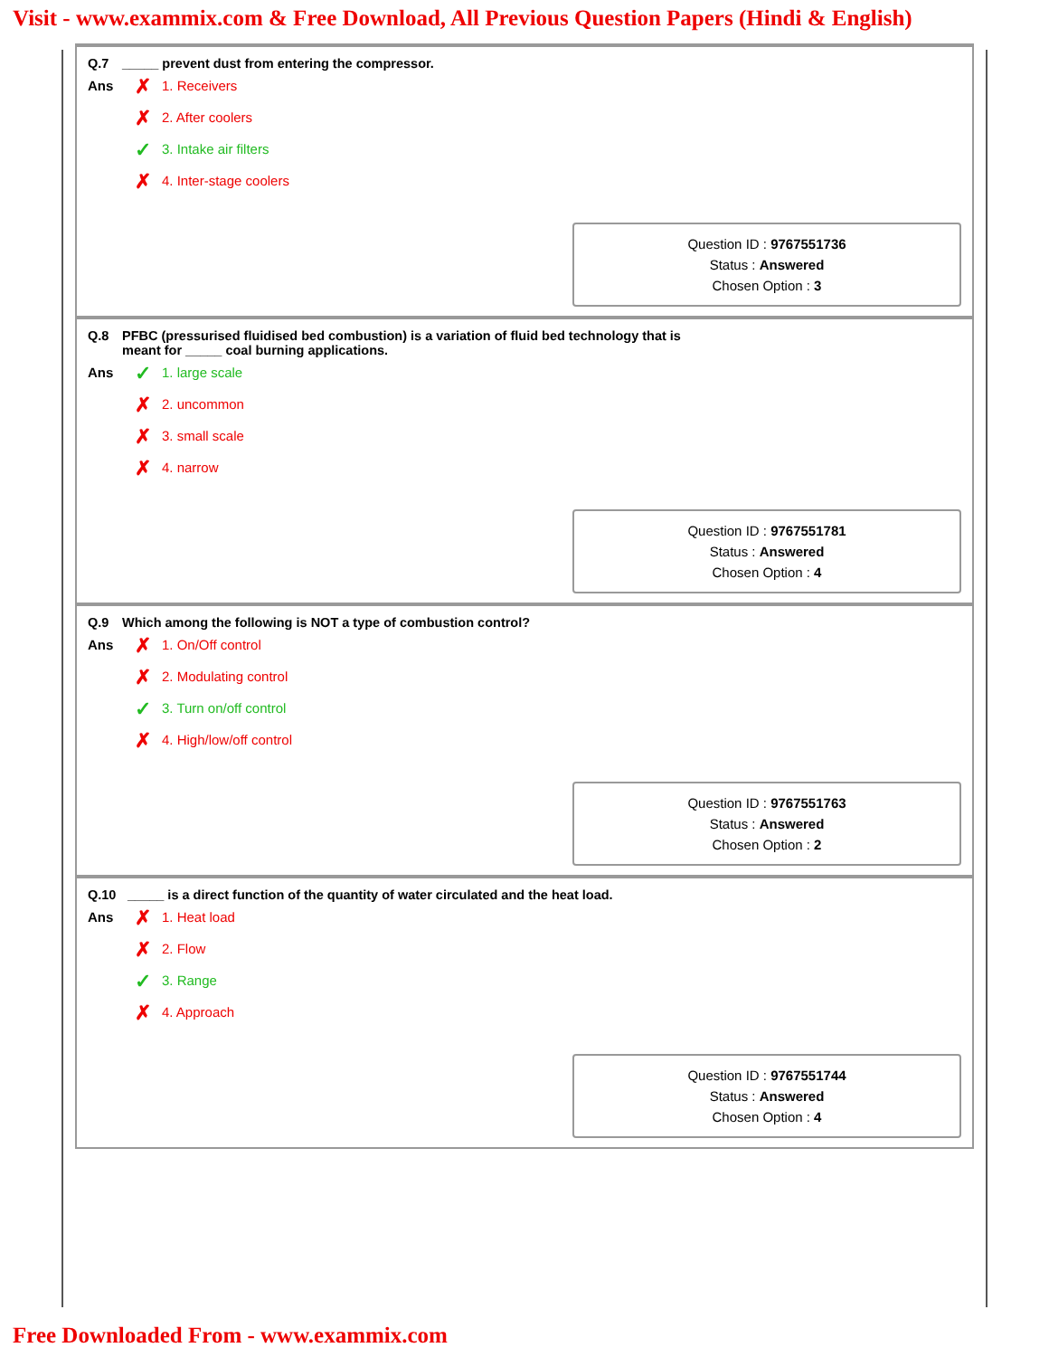Visit - www.exammix.com & Free Download, All Previous Question Papers (Hindi & English)
Q.7 _____ prevent dust from entering the compressor.
Ans
✗ 1. Receivers
✗ 2. After coolers
✓ 3. Intake air filters
✗ 4. Inter-stage coolers
Question ID : 9767551736
Status : Answered
Chosen Option : 3
Q.8 PFBC (pressurised fluidised bed combustion) is a variation of fluid bed technology that is
meant for _____ coal burning applications.
Ans
✓ 1. large scale
✗ 2. uncommon
✗ 3. small scale
✗ 4. narrow
Question ID : 9767551781
Status : Answered
Chosen Option : 4
Q.9 Which among the following is NOT a type of combustion control?
Ans
✗ 1. On/Off control
✗ 2. Modulating control
✓ 3. Turn on/off control
✗ 4. High/low/off control
Question ID : 9767551763
Status : Answered
Chosen Option : 2
Q.10 _____ is a direct function of the quantity of water circulated and the heat load.
Ans
✗ 1. Heat load
✗ 2. Flow
✓ 3. Range
✗ 4. Approach
Question ID : 9767551744
Status : Answered
Chosen Option : 4
Free Downloaded From - www.exammix.com